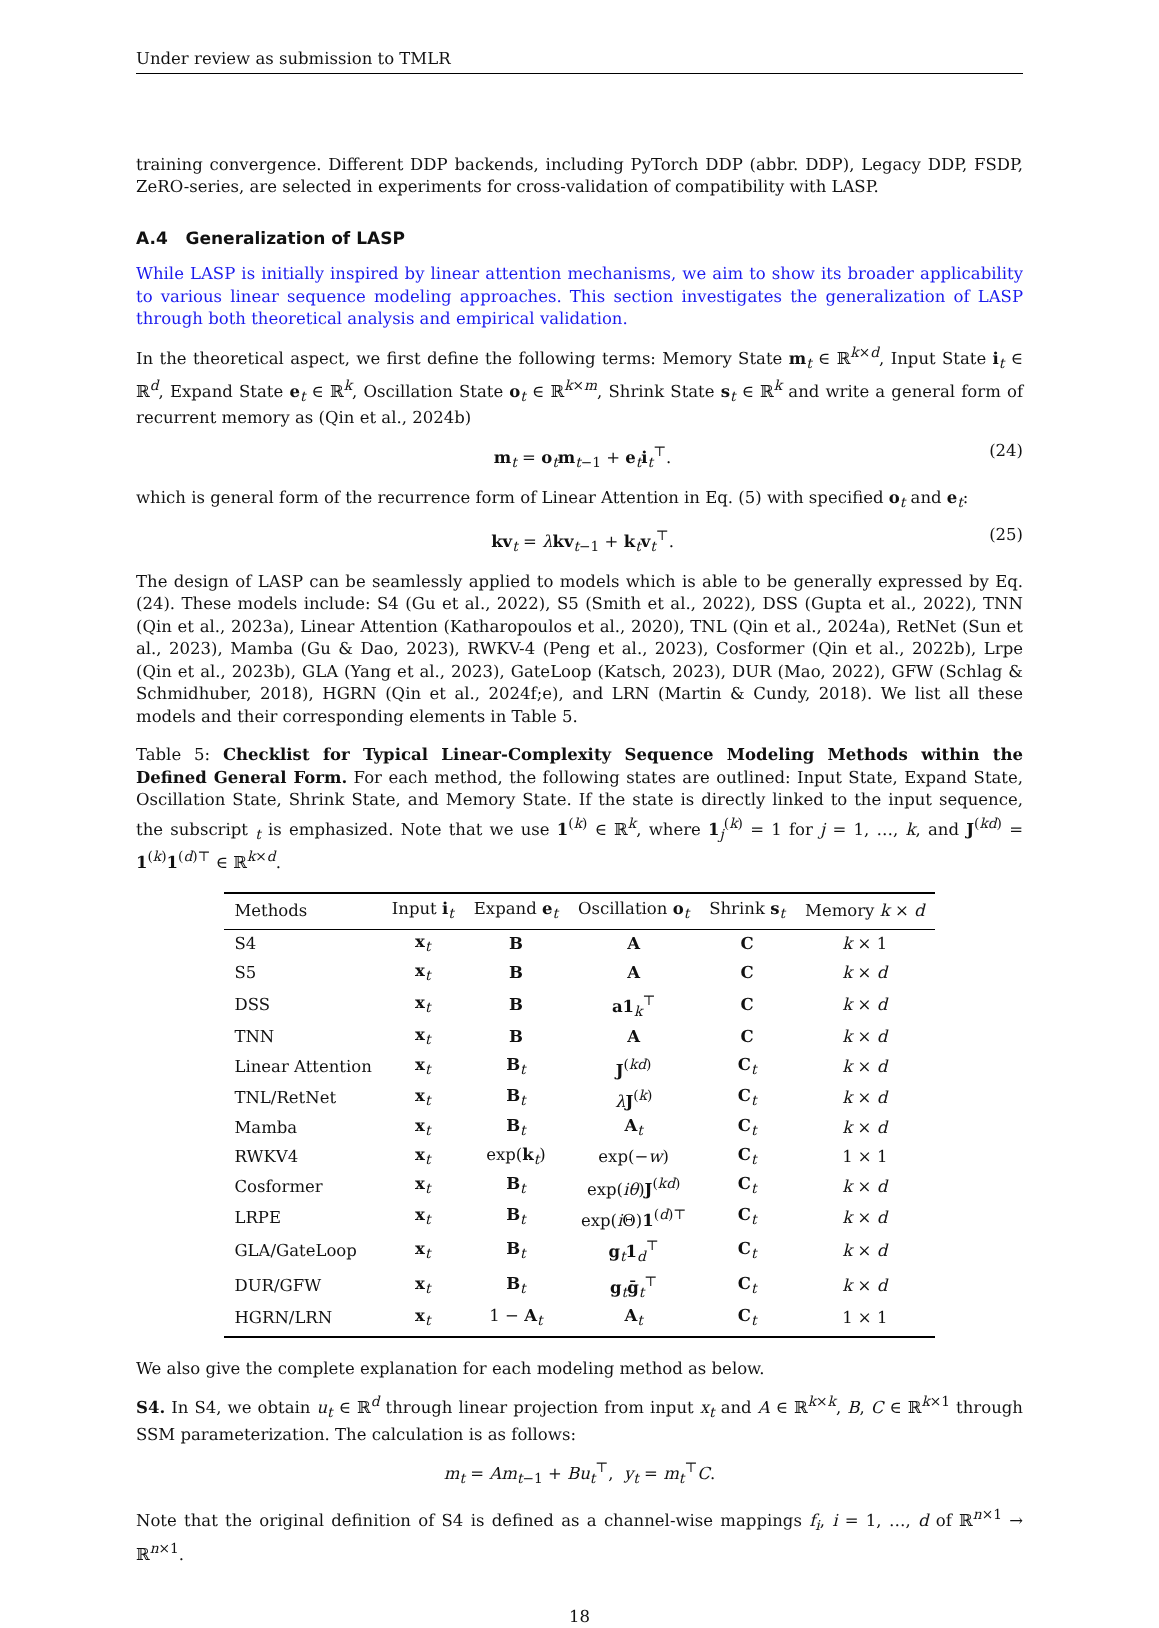Under review as submission to TMLR
training convergence. Different DDP backends, including PyTorch DDP (abbr. DDP), Legacy DDP, FSDP, ZeRO-series, are selected in experiments for cross-validation of compatibility with LASP.
A.4 Generalization of LASP
While LASP is initially inspired by linear attention mechanisms, we aim to show its broader applicability to various linear sequence modeling approaches. This section investigates the generalization of LASP through both theoretical analysis and empirical validation.
In the theoretical aspect, we first define the following terms: Memory State m<sub>t</sub> ∈ ℝ<sup>k×d</sup>, Input State i<sub>t</sub> ∈ ℝ<sup>d</sup>, Expand State e<sub>t</sub> ∈ ℝ<sup>k</sup>, Oscillation State o<sub>t</sub> ∈ ℝ<sup>k×m</sup>, Shrink State s<sub>t</sub> ∈ ℝ<sup>k</sup> and write a general form of recurrent memory as (Qin et al., 2024b)
m<sub>t</sub> = o<sub>t</sub>m<sub>t−1</sub> + e<sub>t</sub>i<sub>t</sub><sup>⊤</sup>. (24)
which is general form of the recurrence form of Linear Attention in Eq. (5) with specified o<sub>t</sub> and e<sub>t</sub>:
kv<sub>t</sub> = λkv<sub>t−1</sub> + k<sub>t</sub>v<sub>t</sub><sup>⊤</sup>. (25)
The design of LASP can be seamlessly applied to models which is able to be generally expressed by Eq. (24). These models include: S4 (Gu et al., 2022), S5 (Smith et al., 2022), DSS (Gupta et al., 2022), TNN (Qin et al., 2023a), Linear Attention (Katharopoulos et al., 2020), TNL (Qin et al., 2024a), RetNet (Sun et al., 2023), Mamba (Gu & Dao, 2023), RWKV-4 (Peng et al., 2023), Cosformer (Qin et al., 2022b), Lrpe (Qin et al., 2023b), GLA (Yang et al., 2023), GateLoop (Katsch, 2023), DUR (Mao, 2022), GFW (Schlag & Schmidhuber, 2018), HGRN (Qin et al., 2024f;e), and LRN (Martin & Cundy, 2018). We list all these models and their corresponding elements in Table 5.
Table 5: Checklist for Typical Linear-Complexity Sequence Modeling Methods within the Defined General Form. For each method, the following states are outlined: Input State, Expand State, Oscillation State, Shrink State, and Memory State. If the state is directly linked to the input sequence, the subscript <sub>t</sub> is emphasized. Note that we use 1<sup>(k)</sup> ∈ ℝ<sup>k</sup>, where 1<sub>j</sub><sup>(k)</sup> = 1 for j = 1, …, k, and J<sup>(kd)</sup> = 1<sup>(k)</sup>1<sup>(d)⊤</sup> ∈ ℝ<sup>k×d</sup>.
| Methods | Input i<sub>t</sub> | Expand e<sub>t</sub> | Oscillation o<sub>t</sub> | Shrink s<sub>t</sub> | Memory k × d |
| --- | --- | --- | --- | --- | --- |
| S4 | x<sub>t</sub> | B | A | C | k × 1 |
| S5 | x<sub>t</sub> | B | A | C | k × d |
| DSS | x<sub>t</sub> | B | a1<sub>k</sub><sup>⊤</sup> | C | k × d |
| TNN | x<sub>t</sub> | B | A | C | k × d |
| Linear Attention | x<sub>t</sub> | B<sub>t</sub> | J<sup>(kd)</sup> | C<sub>t</sub> | k × d |
| TNL/RetNet | x<sub>t</sub> | B<sub>t</sub> | λ J<sup>(k)</sup> | C<sub>t</sub> | k × d |
| Mamba | x<sub>t</sub> | B<sub>t</sub> | A<sub>t</sub> | C<sub>t</sub> | k × d |
| RWKV4 | x<sub>t</sub> | exp( k<sub>t</sub>) | exp(− w ) | C<sub>t</sub> | 1 × 1 |
| Cosformer | x<sub>t</sub> | B<sub>t</sub> | exp( iθ ) J<sup>(kd)</sup> | C<sub>t</sub> | k × d |
| LRPE | x<sub>t</sub> | B<sub>t</sub> | exp( i Θ) 1<sup>(d)⊤</sup> | C<sub>t</sub> | k × d |
| GLA/GateLoop | x<sub>t</sub> | B<sub>t</sub> | g<sub>t</sub> 1<sub>d</sub><sup>⊤</sup> | C<sub>t</sub> | k × d |
| DUR/GFW | x<sub>t</sub> | B<sub>t</sub> | g<sub>t</sub> ḡ<sub>t</sub><sup>⊤</sup> | C<sub>t</sub> | k × d |
| HGRN/LRN | x<sub>t</sub> | 1 − A<sub>t</sub> | A<sub>t</sub> | C<sub>t</sub> | 1 × 1 |
We also give the complete explanation for each modeling method as below.
S4. In S4, we obtain u<sub>t</sub> ∈ ℝ<sup>d</sup> through linear projection from input x<sub>t</sub> and A ∈ ℝ<sup>k×k</sup>, B, C ∈ ℝ<sup>k×1</sup> through SSM parameterization. The calculation is as follows:
m<sub>t</sub> = Am<sub>t−1</sub> + Bu<sub>t</sub><sup>⊤</sup>, y<sub>t</sub> = m<sub>t</sub><sup>⊤</sup>C.
Note that the original definition of S4 is defined as a channel-wise mappings f<sub>i</sub>, i = 1, …, d of ℝ<sup>n×1</sup> → ℝ<sup>n×1</sup>.
18